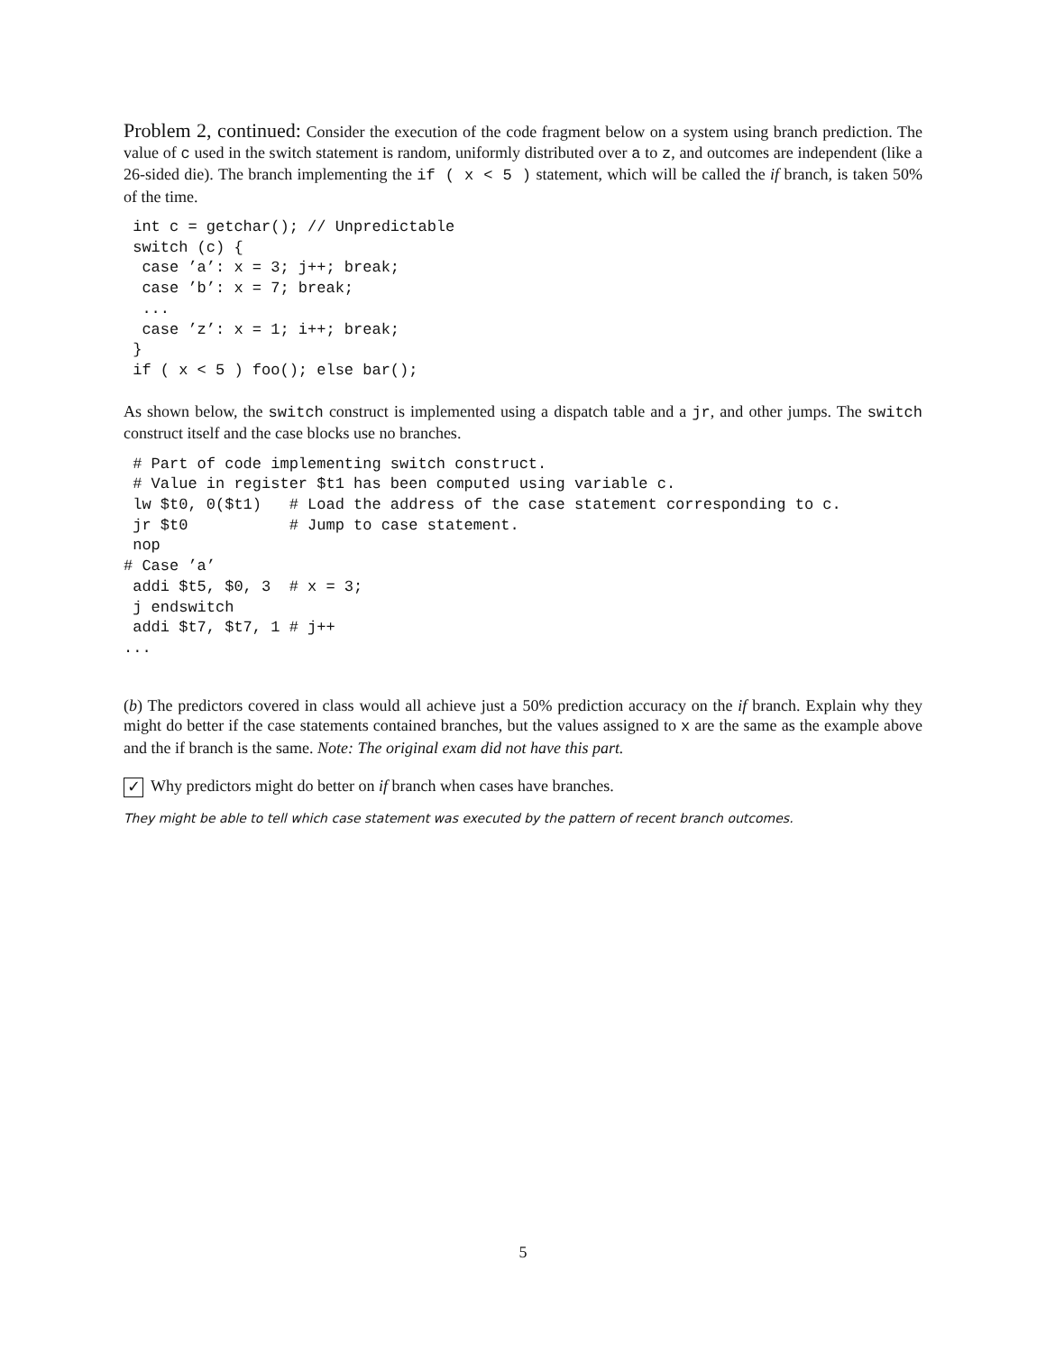Problem 2, continued: Consider the execution of the code fragment below on a system using branch prediction. The value of c used in the switch statement is random, uniformly distributed over a to z, and outcomes are independent (like a 26-sided die). The branch implementing the if ( x < 5 ) statement, which will be called the if branch, is taken 50% of the time.
 int c = getchar(); // Unpredictable
 switch (c) {
  case ’a’: x = 3; j++; break;
  case ’b’: x = 7; break;
  ...
  case ’z’: x = 1; i++; break;
 }
 if ( x < 5 ) foo(); else bar();
As shown below, the switch construct is implemented using a dispatch table and a jr, and other jumps. The switch construct itself and the case blocks use no branches.
 # Part of code implementing switch construct.
 # Value in register $t1 has been computed using variable c.
 lw $t0, 0($t1)   # Load the address of the case statement corresponding to c.
 jr $t0           # Jump to case statement.
 nop
# Case ’a’
 addi $t5, $0, 3  # x = 3;
 j endswitch
 addi $t7, $t7, 1 # j++
...
(b) The predictors covered in class would all achieve just a 50% prediction accuracy on the if branch. Explain why they might do better if the case statements contained branches, but the values assigned to x are the same as the example above and the if branch is the same. Note: The original exam did not have this part.
✓ Why predictors might do better on if branch when cases have branches.
They might be able to tell which case statement was executed by the pattern of recent branch outcomes.
5